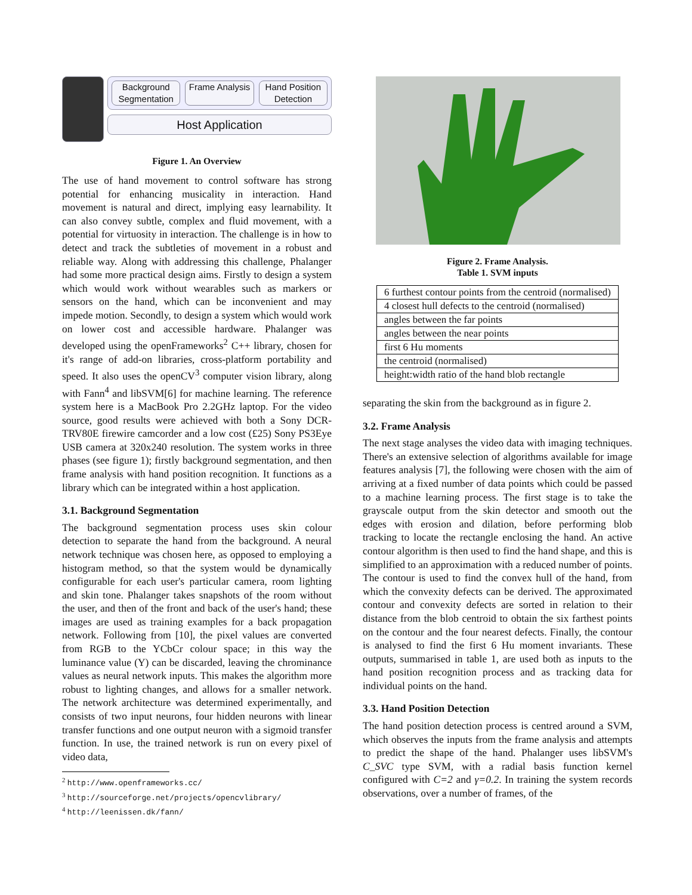Background Segmentation Frame Analysis Hand Position Detection
Host Application
Figure 1. An Overview
The use of hand movement to control software has strong potential for enhancing musicality in interaction. Hand movement is natural and direct, implying easy learnability. It can also convey subtle, complex and fluid movement, with a potential for virtuosity in interaction. The challenge is in how to detect and track the subtleties of movement in a robust and reliable way. Along with addressing this challenge, Phalanger had some more practical design aims. Firstly to design a system which would work without wearables such as markers or sensors on the hand, which can be inconvenient and may impede motion. Secondly, to design a system which would work on lower cost and accessible hardware. Phalanger was developed using the openFrameworks<sup>2</sup> C++ library, chosen for it's range of add-on libraries, cross-platform portability and speed. It also uses the openCV<sup>3</sup> computer vision library, along with Fann<sup>4</sup> and libSVM[6] for machine learning. The reference system here is a MacBook Pro 2.2GHz laptop. For the video source, good results were achieved with both a Sony DCR-TRV80E firewire camcorder and a low cost (£25) Sony PS3Eye USB camera at 320x240 resolution. The system works in three phases (see figure 1); firstly background segmentation, and then frame analysis with hand position recognition. It functions as a library which can be integrated within a host application.
3.1. Background Segmentation
The background segmentation process uses skin colour detection to separate the hand from the background. A neural network technique was chosen here, as opposed to employing a histogram method, so that the system would be dynamically configurable for each user's particular camera, room lighting and skin tone. Phalanger takes snapshots of the room without the user, and then of the front and back of the user's hand; these images are used as training examples for a back propagation network. Following from [10], the pixel values are converted from RGB to the YCbCr colour space; in this way the luminance value (Y) can be discarded, leaving the chrominance values as neural network inputs. This makes the algorithm more robust to lighting changes, and allows for a smaller network. The network architecture was determined experimentally, and consists of two input neurons, four hidden neurons with linear transfer functions and one output neuron with a sigmoid transfer function. In use, the trained network is run on every pixel of video data,
<sup>2</sup> http://www.openframeworks.cc/
<sup>3</sup> http://sourceforge.net/projects/opencvlibrary/
<sup>4</sup> http://leenissen.dk/fann/
Figure 2. Frame Analysis.
Table 1. SVM inputs
| 6 furthest contour points from the centroid (normalised) |
| 4 closest hull defects to the centroid (normalised) |
| angles between the far points |
| angles between the near points |
| first 6 Hu moments |
| the centroid (normalised) |
| height:width ratio of the hand blob rectangle |
separating the skin from the background as in figure 2.
3.2. Frame Analysis
The next stage analyses the video data with imaging techniques. There's an extensive selection of algorithms available for image features analysis [7], the following were chosen with the aim of arriving at a fixed number of data points which could be passed to a machine learning process. The first stage is to take the grayscale output from the skin detector and smooth out the edges with erosion and dilation, before performing blob tracking to locate the rectangle enclosing the hand. An active contour algorithm is then used to find the hand shape, and this is simplified to an approximation with a reduced number of points. The contour is used to find the convex hull of the hand, from which the convexity defects can be derived. The approximated contour and convexity defects are sorted in relation to their distance from the blob centroid to obtain the six farthest points on the contour and the four nearest defects. Finally, the contour is analysed to find the first 6 Hu moment invariants. These outputs, summarised in table 1, are used both as inputs to the hand position recognition process and as tracking data for individual points on the hand.
3.3. Hand Position Detection
The hand position detection process is centred around a SVM, which observes the inputs from the frame analysis and attempts to predict the shape of the hand. Phalanger uses libSVM's C_SVC type SVM, with a radial basis function kernel configured with C=2 and γ=0.2. In training the system records observations, over a number of frames, of the